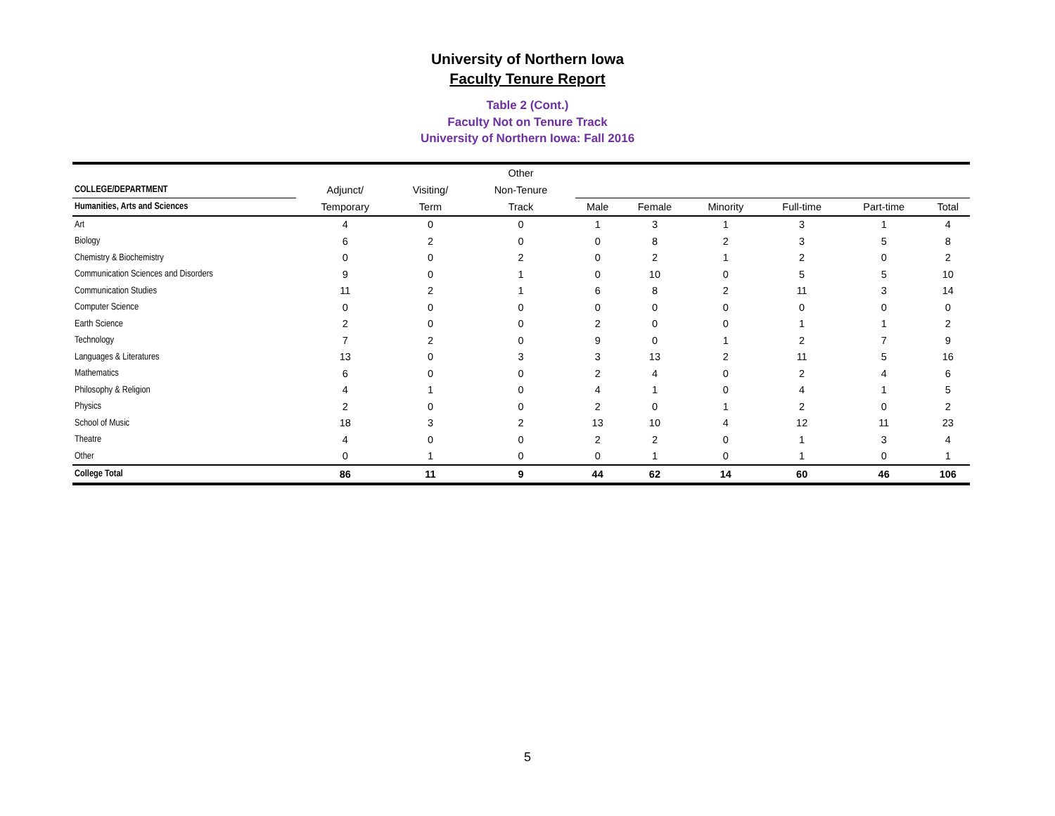University of Northern Iowa
Faculty Tenure Report
Table 2 (Cont.)
Faculty Not on Tenure Track
University of Northern Iowa: Fall 2016
| | | | Other | | | | | | |
| --- | --- | --- | --- | --- | --- | --- | --- | --- | --- |
| COLLEGE/DEPARTMENT | Adjunct/ | Visiting/ | Non-Tenure | | | | | | |
| Humanities, Arts and Sciences | Temporary | Term | Track | Male | Female | Minority | Full-time | Part-time | Total |
| Art | 4 | 0 | 0 | 1 | 3 | 1 | 3 | 1 | 4 |
| Biology | 6 | 2 | 0 | 0 | 8 | 2 | 3 | 5 | 8 |
| Chemistry & Biochemistry | 0 | 0 | 2 | 0 | 2 | 1 | 2 | 0 | 2 |
| Communication Sciences and Disorders | 9 | 0 | 1 | 0 | 10 | 0 | 5 | 5 | 10 |
| Communication Studies | 11 | 2 | 1 | 6 | 8 | 2 | 11 | 3 | 14 |
| Computer Science | 0 | 0 | 0 | 0 | 0 | 0 | 0 | 0 | 0 |
| Earth Science | 2 | 0 | 0 | 2 | 0 | 0 | 1 | 1 | 2 |
| Technology | 7 | 2 | 0 | 9 | 0 | 1 | 2 | 7 | 9 |
| Languages & Literatures | 13 | 0 | 3 | 3 | 13 | 2 | 11 | 5 | 16 |
| Mathematics | 6 | 0 | 0 | 2 | 4 | 0 | 2 | 4 | 6 |
| Philosophy & Religion | 4 | 1 | 0 | 4 | 1 | 0 | 4 | 1 | 5 |
| Physics | 2 | 0 | 0 | 2 | 0 | 1 | 2 | 0 | 2 |
| School of Music | 18 | 3 | 2 | 13 | 10 | 4 | 12 | 11 | 23 |
| Theatre | 4 | 0 | 0 | 2 | 2 | 0 | 1 | 3 | 4 |
| Other | 0 | 1 | 0 | 0 | 1 | 0 | 1 | 0 | 1 |
| College Total | 86 | 11 | 9 | 44 | 62 | 14 | 60 | 46 | 106 |
5